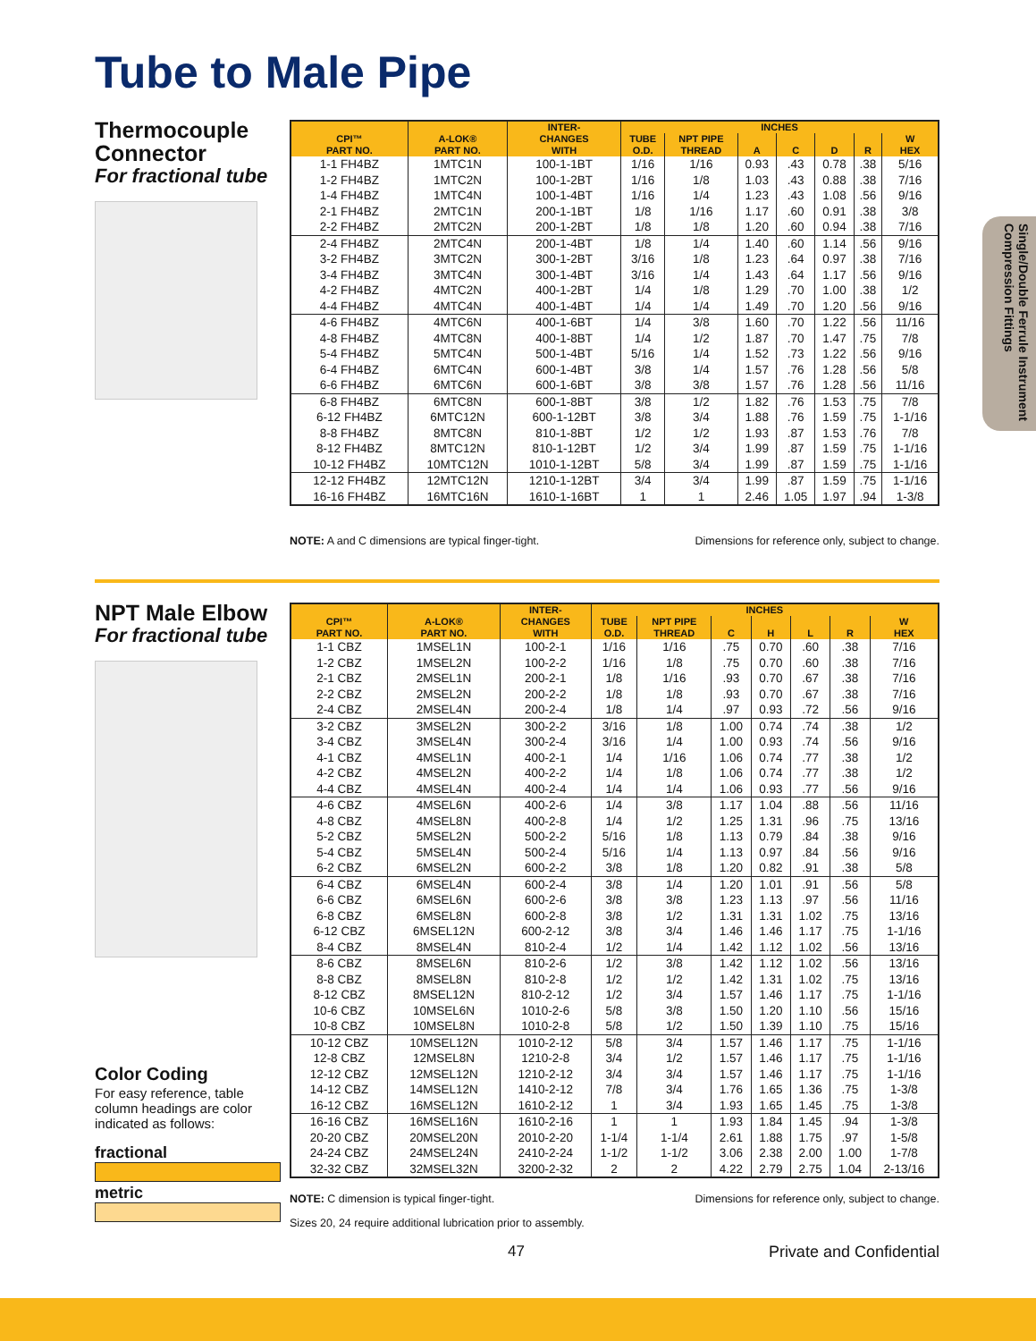Tube to Male Pipe
Single/Double Ferrule Instrument Compression Fittings
Thermocouple Connector
For fractional tube
| CPI™ PART NO. | A-LOK® PART NO. | INTER- CHANGES WITH | INCHES | | | | | | |
| --- | --- | --- | --- | --- | --- | --- | --- | --- | --- |
| | | | TUBE O.D. | NPT PIPE THREAD | A | C | D | R | W HEX |
| 1-1 FH4BZ | 1MTC1N | 100-1-1BT | 1/16 | 1/16 | 0.93 | .43 | 0.78 | .38 | 5/16 |
| 1-2 FH4BZ | 1MTC2N | 100-1-2BT | 1/16 | 1/8 | 1.03 | .43 | 0.88 | .38 | 7/16 |
| 1-4 FH4BZ | 1MTC4N | 100-1-4BT | 1/16 | 1/4 | 1.23 | .43 | 1.08 | .56 | 9/16 |
| 2-1 FH4BZ | 2MTC1N | 200-1-1BT | 1/8 | 1/16 | 1.17 | .60 | 0.91 | .38 | 3/8 |
| 2-2 FH4BZ | 2MTC2N | 200-1-2BT | 1/8 | 1/8 | 1.20 | .60 | 0.94 | .38 | 7/16 |
| 2-4 FH4BZ | 2MTC4N | 200-1-4BT | 1/8 | 1/4 | 1.40 | .60 | 1.14 | .56 | 9/16 |
| 3-2 FH4BZ | 3MTC2N | 300-1-2BT | 3/16 | 1/8 | 1.23 | .64 | 0.97 | .38 | 7/16 |
| 3-4 FH4BZ | 3MTC4N | 300-1-4BT | 3/16 | 1/4 | 1.43 | .64 | 1.17 | .56 | 9/16 |
| 4-2 FH4BZ | 4MTC2N | 400-1-2BT | 1/4 | 1/8 | 1.29 | .70 | 1.00 | .38 | 1/2 |
| 4-4 FH4BZ | 4MTC4N | 400-1-4BT | 1/4 | 1/4 | 1.49 | .70 | 1.20 | .56 | 9/16 |
| 4-6 FH4BZ | 4MTC6N | 400-1-6BT | 1/4 | 3/8 | 1.60 | .70 | 1.22 | .56 | 11/16 |
| 4-8 FH4BZ | 4MTC8N | 400-1-8BT | 1/4 | 1/2 | 1.87 | .70 | 1.47 | .75 | 7/8 |
| 5-4 FH4BZ | 5MTC4N | 500-1-4BT | 5/16 | 1/4 | 1.52 | .73 | 1.22 | .56 | 9/16 |
| 6-4 FH4BZ | 6MTC4N | 600-1-4BT | 3/8 | 1/4 | 1.57 | .76 | 1.28 | .56 | 5/8 |
| 6-6 FH4BZ | 6MTC6N | 600-1-6BT | 3/8 | 3/8 | 1.57 | .76 | 1.28 | .56 | 11/16 |
| 6-8 FH4BZ | 6MTC8N | 600-1-8BT | 3/8 | 1/2 | 1.82 | .76 | 1.53 | .75 | 7/8 |
| 6-12 FH4BZ | 6MTC12N | 600-1-12BT | 3/8 | 3/4 | 1.88 | .76 | 1.59 | .75 | 1-1/16 |
| 8-8 FH4BZ | 8MTC8N | 810-1-8BT | 1/2 | 1/2 | 1.93 | .87 | 1.53 | .76 | 7/8 |
| 8-12 FH4BZ | 8MTC12N | 810-1-12BT | 1/2 | 3/4 | 1.99 | .87 | 1.59 | .75 | 1-1/16 |
| 10-12 FH4BZ | 10MTC12N | 1010-1-12BT | 5/8 | 3/4 | 1.99 | .87 | 1.59 | .75 | 1-1/16 |
| 12-12 FH4BZ | 12MTC12N | 1210-1-12BT | 3/4 | 3/4 | 1.99 | .87 | 1.59 | .75 | 1-1/16 |
| 16-16 FH4BZ | 16MTC16N | 1610-1-16BT | 1 | 1 | 2.46 | 1.05 | 1.97 | .94 | 1-3/8 |
NOTE: A and C dimensions are typical finger-tight. Dimensions for reference only, subject to change.
NPT Male Elbow
For fractional tube
| CPI™ PART NO. | A-LOK® PART NO. | INTER- CHANGES WITH | INCHES | | | | | | |
| --- | --- | --- | --- | --- | --- | --- | --- | --- | --- |
| | | | TUBE O.D. | NPT PIPE THREAD | C | H | L | R | W HEX |
| 1-1 CBZ | 1MSEL1N | 100-2-1 | 1/16 | 1/16 | .75 | 0.70 | .60 | .38 | 7/16 |
| 1-2 CBZ | 1MSEL2N | 100-2-2 | 1/16 | 1/8 | .75 | 0.70 | .60 | .38 | 7/16 |
| 2-1 CBZ | 2MSEL1N | 200-2-1 | 1/8 | 1/16 | .93 | 0.70 | .67 | .38 | 7/16 |
| 2-2 CBZ | 2MSEL2N | 200-2-2 | 1/8 | 1/8 | .93 | 0.70 | .67 | .38 | 7/16 |
| 2-4 CBZ | 2MSEL4N | 200-2-4 | 1/8 | 1/4 | .97 | 0.93 | .72 | .56 | 9/16 |
| 3-2 CBZ | 3MSEL2N | 300-2-2 | 3/16 | 1/8 | 1.00 | 0.74 | .74 | .38 | 1/2 |
| 3-4 CBZ | 3MSEL4N | 300-2-4 | 3/16 | 1/4 | 1.00 | 0.93 | .74 | .56 | 9/16 |
| 4-1 CBZ | 4MSEL1N | 400-2-1 | 1/4 | 1/16 | 1.06 | 0.74 | .77 | .38 | 1/2 |
| 4-2 CBZ | 4MSEL2N | 400-2-2 | 1/4 | 1/8 | 1.06 | 0.74 | .77 | .38 | 1/2 |
| 4-4 CBZ | 4MSEL4N | 400-2-4 | 1/4 | 1/4 | 1.06 | 0.93 | .77 | .56 | 9/16 |
| 4-6 CBZ | 4MSEL6N | 400-2-6 | 1/4 | 3/8 | 1.17 | 1.04 | .88 | .56 | 11/16 |
| 4-8 CBZ | 4MSEL8N | 400-2-8 | 1/4 | 1/2 | 1.25 | 1.31 | .96 | .75 | 13/16 |
| 5-2 CBZ | 5MSEL2N | 500-2-2 | 5/16 | 1/8 | 1.13 | 0.79 | .84 | .38 | 9/16 |
| 5-4 CBZ | 5MSEL4N | 500-2-4 | 5/16 | 1/4 | 1.13 | 0.97 | .84 | .56 | 9/16 |
| 6-2 CBZ | 6MSEL2N | 600-2-2 | 3/8 | 1/8 | 1.20 | 0.82 | .91 | .38 | 5/8 |
| 6-4 CBZ | 6MSEL4N | 600-2-4 | 3/8 | 1/4 | 1.20 | 1.01 | .91 | .56 | 5/8 |
| 6-6 CBZ | 6MSEL6N | 600-2-6 | 3/8 | 3/8 | 1.23 | 1.13 | .97 | .56 | 11/16 |
| 6-8 CBZ | 6MSEL8N | 600-2-8 | 3/8 | 1/2 | 1.31 | 1.31 | 1.02 | .75 | 13/16 |
| 6-12 CBZ | 6MSEL12N | 600-2-12 | 3/8 | 3/4 | 1.46 | 1.46 | 1.17 | .75 | 1-1/16 |
| 8-4 CBZ | 8MSEL4N | 810-2-4 | 1/2 | 1/4 | 1.42 | 1.12 | 1.02 | .56 | 13/16 |
| 8-6 CBZ | 8MSEL6N | 810-2-6 | 1/2 | 3/8 | 1.42 | 1.12 | 1.02 | .56 | 13/16 |
| 8-8 CBZ | 8MSEL8N | 810-2-8 | 1/2 | 1/2 | 1.42 | 1.31 | 1.02 | .75 | 13/16 |
| 8-12 CBZ | 8MSEL12N | 810-2-12 | 1/2 | 3/4 | 1.57 | 1.46 | 1.17 | .75 | 1-1/16 |
| 10-6 CBZ | 10MSEL6N | 1010-2-6 | 5/8 | 3/8 | 1.50 | 1.20 | 1.10 | .56 | 15/16 |
| 10-8 CBZ | 10MSEL8N | 1010-2-8 | 5/8 | 1/2 | 1.50 | 1.39 | 1.10 | .75 | 15/16 |
| 10-12 CBZ | 10MSEL12N | 1010-2-12 | 5/8 | 3/4 | 1.57 | 1.46 | 1.17 | .75 | 1-1/16 |
| 12-8 CBZ | 12MSEL8N | 1210-2-8 | 3/4 | 1/2 | 1.57 | 1.46 | 1.17 | .75 | 1-1/16 |
| 12-12 CBZ | 12MSEL12N | 1210-2-12 | 3/4 | 3/4 | 1.57 | 1.46 | 1.17 | .75 | 1-1/16 |
| 14-12 CBZ | 14MSEL12N | 1410-2-12 | 7/8 | 3/4 | 1.76 | 1.65 | 1.36 | .75 | 1-3/8 |
| 16-12 CBZ | 16MSEL12N | 1610-2-12 | 1 | 3/4 | 1.93 | 1.65 | 1.45 | .75 | 1-3/8 |
| 16-16 CBZ | 16MSEL16N | 1610-2-16 | 1 | 1 | 1.93 | 1.84 | 1.45 | .94 | 1-3/8 |
| 20-20 CBZ | 20MSEL20N | 2010-2-20 | 1-1/4 | 1-1/4 | 2.61 | 1.88 | 1.75 | .97 | 1-5/8 |
| 24-24 CBZ | 24MSEL24N | 2410-2-24 | 1-1/2 | 1-1/2 | 3.06 | 2.38 | 2.00 | 1.00 | 1-7/8 |
| 32-32 CBZ | 32MSEL32N | 3200-2-32 | 2 | 2 | 4.22 | 2.79 | 2.75 | 1.04 | 2-13/16 |
Color Coding
For easy reference, table column headings are color indicated as follows:
fractional
metric
NOTE: C dimension is typical finger-tight. Dimensions for reference only, subject to change.
Sizes 20, 24 require additional lubrication prior to assembly.
47 Private and Confidential